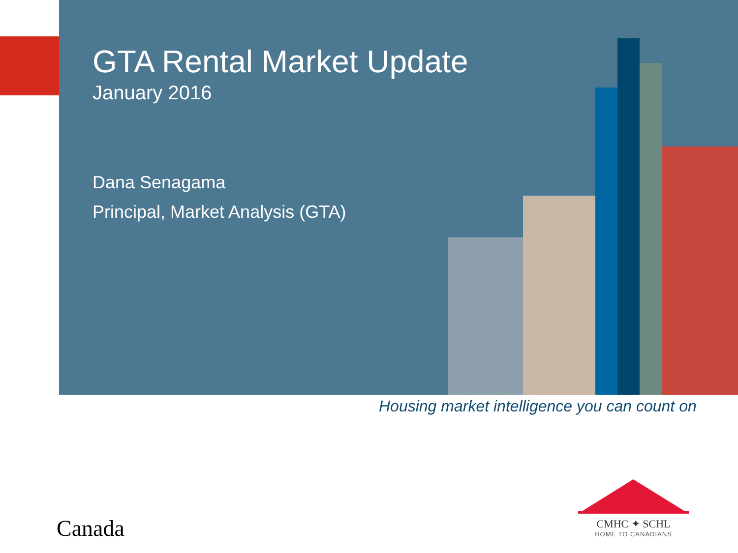GTA Rental Market Update
January 2016
Dana Senagama
Principal, Market Analysis (GTA)
Housing market intelligence you can count on
Canada
CMHC ✦ SCHL
HOME TO CANADIANS